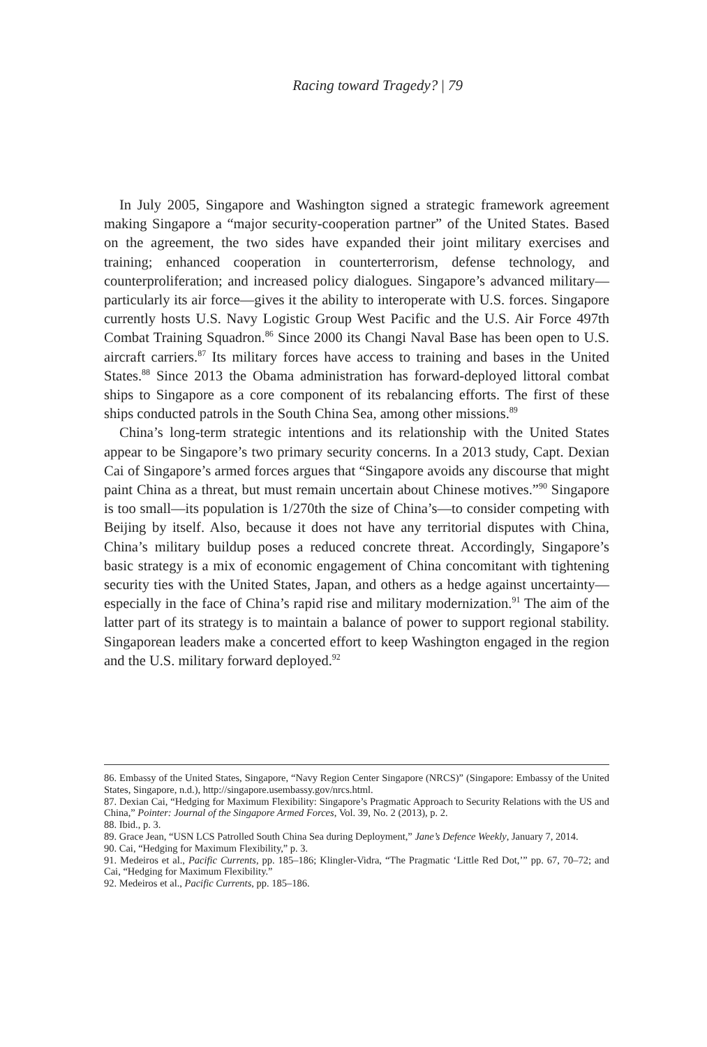Racing toward Tragedy? | 79
In July 2005, Singapore and Washington signed a strategic framework agreement making Singapore a “major security-cooperation partner” of the United States. Based on the agreement, the two sides have expanded their joint military exercises and training; enhanced cooperation in counterterrorism, defense technology, and counterproliferation; and increased policy dialogues. Singapore’s advanced military—particularly its air force—gives it the ability to interoperate with U.S. forces. Singapore currently hosts U.S. Navy Logistic Group West Pacific and the U.S. Air Force 497th Combat Training Squadron.<sup>86</sup> Since 2000 its Changi Naval Base has been open to U.S. aircraft carriers.<sup>87</sup> Its military forces have access to training and bases in the United States.<sup>88</sup> Since 2013 the Obama administration has forward-deployed littoral combat ships to Singapore as a core component of its rebalancing efforts. The first of these ships conducted patrols in the South China Sea, among other missions.<sup>89</sup>
China’s long-term strategic intentions and its relationship with the United States appear to be Singapore’s two primary security concerns. In a 2013 study, Capt. Dexian Cai of Singapore’s armed forces argues that “Singapore avoids any discourse that might paint China as a threat, but must remain uncertain about Chinese motives.”<sup>90</sup> Singapore is too small—its population is 1/270th the size of China’s—to consider competing with Beijing by itself. Also, because it does not have any territorial disputes with China, China’s military buildup poses a reduced concrete threat. Accordingly, Singapore’s basic strategy is a mix of economic engagement of China concomitant with tightening security ties with the United States, Japan, and others as a hedge against uncertainty—especially in the face of China’s rapid rise and military modernization.<sup>91</sup> The aim of the latter part of its strategy is to maintain a balance of power to support regional stability. Singaporean leaders make a concerted effort to keep Washington engaged in the region and the U.S. military forward deployed.<sup>92</sup>
86. Embassy of the United States, Singapore, “Navy Region Center Singapore (NRCS)” (Singapore: Embassy of the United States, Singapore, n.d.), http://singapore.usembassy.gov/nrcs.html.
87. Dexian Cai, “Hedging for Maximum Flexibility: Singapore’s Pragmatic Approach to Security Relations with the US and China,” Pointer: Journal of the Singapore Armed Forces, Vol. 39, No. 2 (2013), p. 2.
88. Ibid., p. 3.
89. Grace Jean, “USN LCS Patrolled South China Sea during Deployment,” Jane’s Defence Weekly, January 7, 2014.
90. Cai, “Hedging for Maximum Flexibility,” p. 3.
91. Medeiros et al., Pacific Currents, pp. 185–186; Klingler-Vidra, “The Pragmatic ‘Little Red Dot,’” pp. 67, 70–72; and Cai, “Hedging for Maximum Flexibility.”
92. Medeiros et al., Pacific Currents, pp. 185–186.